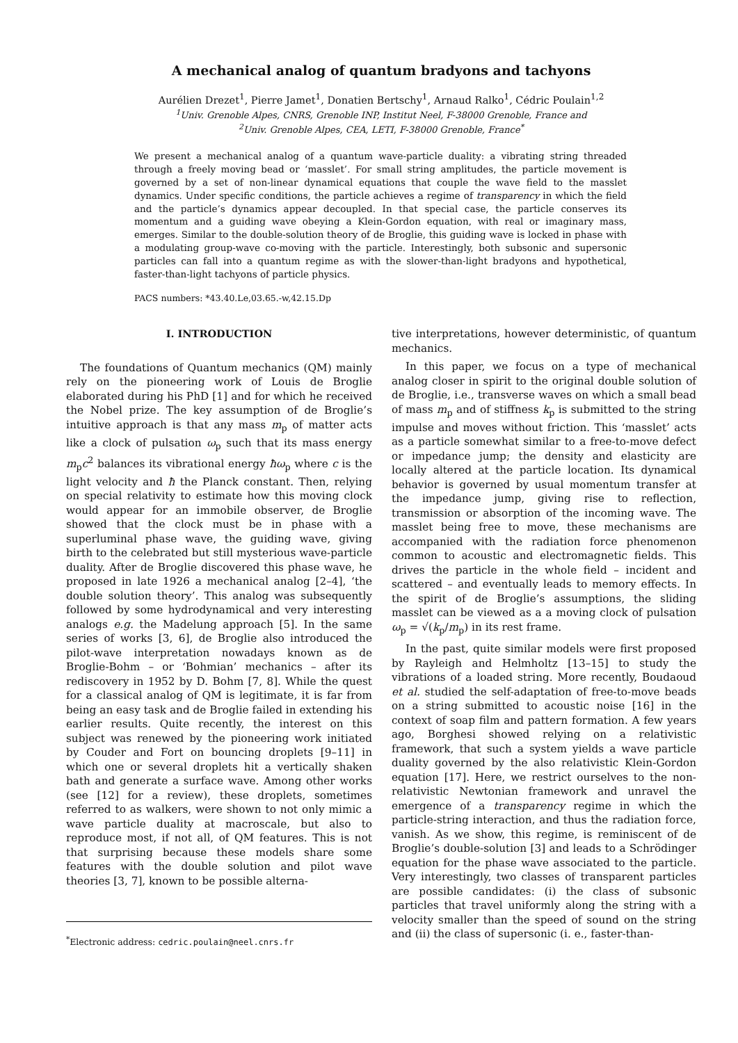A mechanical analog of quantum bradyons and tachyons
Aurélien Drezet<sup>1</sup>, Pierre Jamet<sup>1</sup>, Donatien Bertschy<sup>1</sup>, Arnaud Ralko<sup>1</sup>, Cédric Poulain<sup>1,2</sup>
<sup>1</sup> Univ. Grenoble Alpes, CNRS, Grenoble INP, Institut Neel, F-38000 Grenoble, France and
<sup>2</sup> Univ. Grenoble Alpes, CEA, LETI, F-38000 Grenoble, France<sup>*</sup>
We present a mechanical analog of a quantum wave-particle duality: a vibrating string threaded through a freely moving bead or ‘masslet’. For small string amplitudes, the particle movement is governed by a set of non-linear dynamical equations that couple the wave field to the masslet dynamics. Under specific conditions, the particle achieves a regime of transparency in which the field and the particle’s dynamics appear decoupled. In that special case, the particle conserves its momentum and a guiding wave obeying a Klein-Gordon equation, with real or imaginary mass, emerges. Similar to the double-solution theory of de Broglie, this guiding wave is locked in phase with a modulating group-wave co-moving with the particle. Interestingly, both subsonic and supersonic particles can fall into a quantum regime as with the slower-than-light bradyons and hypothetical, faster-than-light tachyons of particle physics.
PACS numbers: *43.40.Le,03.65.-w,42.15.Dp
I. INTRODUCTION
The foundations of Quantum mechanics (QM) mainly rely on the pioneering work of Louis de Broglie elaborated during his PhD [1] and for which he received the Nobel prize. The key assumption of de Broglie’s intuitive approach is that any mass m<sub>p</sub> of matter acts like a clock of pulsation ω<sub>p</sub> such that its mass energy m<sub>p</sub>c<sup>2</sup> balances its vibrational energy ħω<sub>p</sub> where c is the light velocity and ħ the Planck constant. Then, relying on special relativity to estimate how this moving clock would appear for an immobile observer, de Broglie showed that the clock must be in phase with a superluminal phase wave, the guiding wave, giving birth to the celebrated but still mysterious wave-particle duality. After de Broglie discovered this phase wave, he proposed in late 1926 a mechanical analog [2–4], ‘the double solution theory’. This analog was subsequently followed by some hydrodynamical and very interesting analogs e.g. the Madelung approach [5]. In the same series of works [3, 6], de Broglie also introduced the pilot-wave interpretation nowadays known as de Broglie-Bohm – or ‘Bohmian’ mechanics – after its rediscovery in 1952 by D. Bohm [7, 8]. While the quest for a classical analog of QM is legitimate, it is far from being an easy task and de Broglie failed in extending his earlier results. Quite recently, the interest on this subject was renewed by the pioneering work initiated by Couder and Fort on bouncing droplets [9–11] in which one or several droplets hit a vertically shaken bath and generate a surface wave. Among other works (see [12] for a review), these droplets, sometimes referred to as walkers, were shown to not only mimic a wave particle duality at macroscale, but also to reproduce most, if not all, of QM features. This is not that surprising because these models share some features with the double solution and pilot wave theories [3, 7], known to be possible alterna-
<sup>*</sup> Electronic address: cedric.poulain@neel.cnrs.fr
tive interpretations, however deterministic, of quantum mechanics.
In this paper, we focus on a type of mechanical analog closer in spirit to the original double solution of de Broglie, i.e., transverse waves on which a small bead of mass m<sub>p</sub> and of stiffness k<sub>p</sub> is submitted to the string impulse and moves without friction. This ‘masslet’ acts as a particle somewhat similar to a free-to-move defect or impedance jump; the density and elasticity are locally altered at the particle location. Its dynamical behavior is governed by usual momentum transfer at the impedance jump, giving rise to reflection, transmission or absorption of the incoming wave. The masslet being free to move, these mechanisms are accompanied with the radiation force phenomenon common to acoustic and electromagnetic fields. This drives the particle in the whole field – incident and scattered – and eventually leads to memory effects. In the spirit of de Broglie’s assumptions, the sliding masslet can be viewed as a a moving clock of pulsation ω<sub>p</sub> = √(k<sub>p</sub>/m<sub>p</sub>) in its rest frame.
In the past, quite similar models were first proposed by Rayleigh and Helmholtz [13–15] to study the vibrations of a loaded string. More recently, Boudaoud et al. studied the self-adaptation of free-to-move beads on a string submitted to acoustic noise [16] in the context of soap film and pattern formation. A few years ago, Borghesi showed relying on a relativistic framework, that such a system yields a wave particle duality governed by the also relativistic Klein-Gordon equation [17]. Here, we restrict ourselves to the non-relativistic Newtonian framework and unravel the emergence of a transparency regime in which the particle-string interaction, and thus the radiation force, vanish. As we show, this regime, is reminiscent of de Broglie’s double-solution [3] and leads to a Schrödinger equation for the phase wave associated to the particle. Very interestingly, two classes of transparent particles are possible candidates: (i) the class of subsonic particles that travel uniformly along the string with a velocity smaller than the speed of sound on the string and (ii) the class of supersonic (i. e., faster-than-